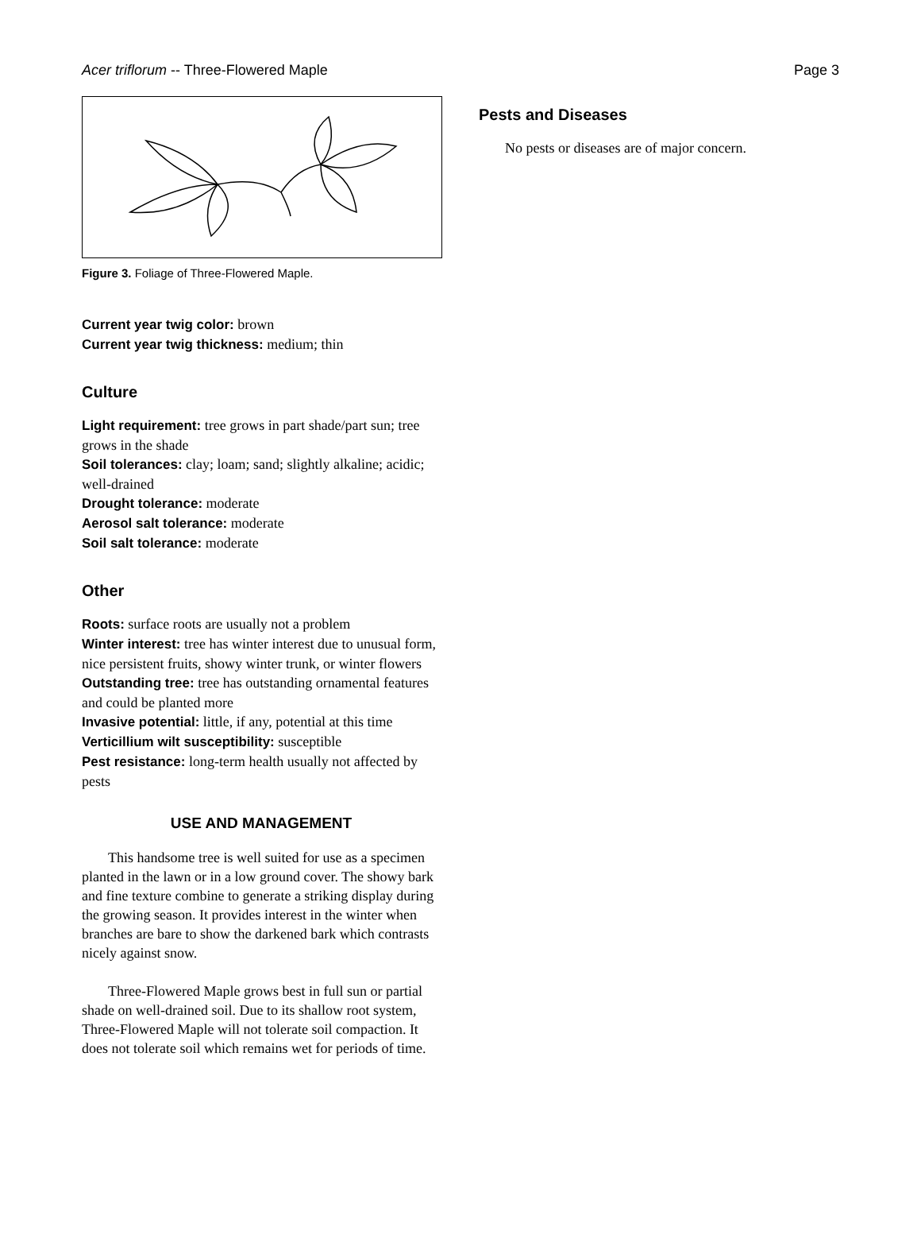Acer triflorum -- Three-Flowered Maple Page 3
Figure 3. Foliage of Three-Flowered Maple.
Current year twig color: brown
Current year twig thickness: medium; thin
Culture
Light requirement: tree grows in part shade/part sun; tree grows in the shade
Soil tolerances: clay; loam; sand; slightly alkaline; acidic; well-drained
Drought tolerance: moderate
Aerosol salt tolerance: moderate
Soil salt tolerance: moderate
Other
Roots: surface roots are usually not a problem
Winter interest: tree has winter interest due to unusual form, nice persistent fruits, showy winter trunk, or winter flowers
Outstanding tree: tree has outstanding ornamental features and could be planted more
Invasive potential: little, if any, potential at this time
Verticillium wilt susceptibility: susceptible
Pest resistance: long-term health usually not affected by pests
USE AND MANAGEMENT
This handsome tree is well suited for use as a specimen planted in the lawn or in a low ground cover. The showy bark and fine texture combine to generate a striking display during the growing season. It provides interest in the winter when branches are bare to show the darkened bark which contrasts nicely against snow.
Three-Flowered Maple grows best in full sun or partial shade on well-drained soil. Due to its shallow root system, Three-Flowered Maple will not tolerate soil compaction. It does not tolerate soil which remains wet for periods of time.
Pests and Diseases
No pests or diseases are of major concern.